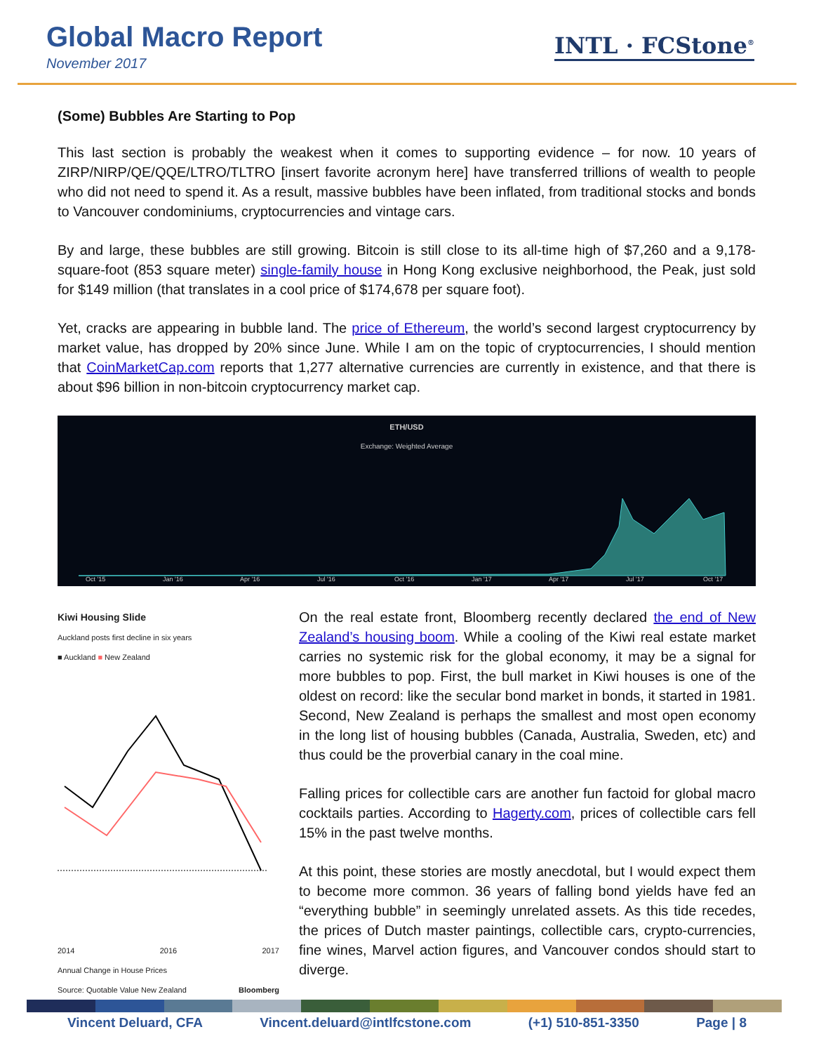Global Macro Report
November 2017
INTL · FCStone<sup>®</sup>
(Some) Bubbles Are Starting to Pop
This last section is probably the weakest when it comes to supporting evidence – for now. 10 years of ZIRP/NIRP/QE/QQE/LTRO/TLTRO [insert favorite acronym here] have transferred trillions of wealth to people who did not need to spend it. As a result, massive bubbles have been inflated, from traditional stocks and bonds to Vancouver condominiums, cryptocurrencies and vintage cars.
By and large, these bubbles are still growing. Bitcoin is still close to its all-time high of $7,260 and a 9,178-square-foot (853 square meter) single-family house in Hong Kong exclusive neighborhood, the Peak, just sold for $149 million (that translates in a cool price of $174,678 per square foot).
Yet, cracks are appearing in bubble land. The price of Ethereum, the world’s second largest cryptocurrency by market value, has dropped by 20% since June. While I am on the topic of cryptocurrencies, I should mention that CoinMarketCap.com reports that 1,277 alternative currencies are currently in existence, and that there is about $96 billion in non-bitcoin cryptocurrency market cap.
ETH/USD
Exchange: Weighted Average
Oct '15
Jan '16
Apr '16
Jul '16
Oct '16
Jan '17
Apr '17
Jul '17
Oct '17
Kiwi Housing Slide
Auckland posts first decline in six years
■ Auckland ■ New Zealand
2014 2016 2017
Annual Change in House Prices
Source: Quotable Value New Zealand Bloomberg
On the real estate front, Bloomberg recently declared the end of New Zealand’s housing boom. While a cooling of the Kiwi real estate market carries no systemic risk for the global economy, it may be a signal for more bubbles to pop. First, the bull market in Kiwi houses is one of the oldest on record: like the secular bond market in bonds, it started in 1981. Second, New Zealand is perhaps the smallest and most open economy in the long list of housing bubbles (Canada, Australia, Sweden, etc) and thus could be the proverbial canary in the coal mine.
Falling prices for collectible cars are another fun factoid for global macro cocktails parties. According to Hagerty.com, prices of collectible cars fell 15% in the past twelve months.
At this point, these stories are mostly anecdotal, but I would expect them to become more common. 36 years of falling bond yields have fed an “everything bubble” in seemingly unrelated assets. As this tide recedes, the prices of Dutch master paintings, collectible cars, crypto-currencies, fine wines, Marvel action figures, and Vancouver condos should start to diverge.
Vincent Deluard, CFA Vincent.deluard@intlfcstone.com (+1) 510-851-3350 Page | 8